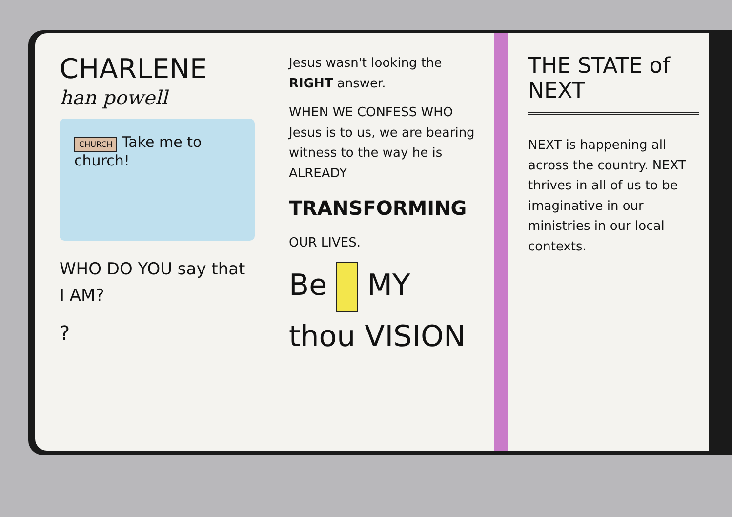CHARLENE
han powell
CHURCH Take me to church!
WHO DO YOU say that I AM?
?
Jesus wasn't looking the RIGHT answer.
WHEN WE CONFESS WHO Jesus is to us, we are bearing witness to the way he is ALREADY
TRANSFORMING
OUR LIVES.
Be MY thou VISION
THE STATE of NEXT
NEXT is happening all across the country. NEXT thrives in all of us to be imaginative in our ministries in our local contexts.